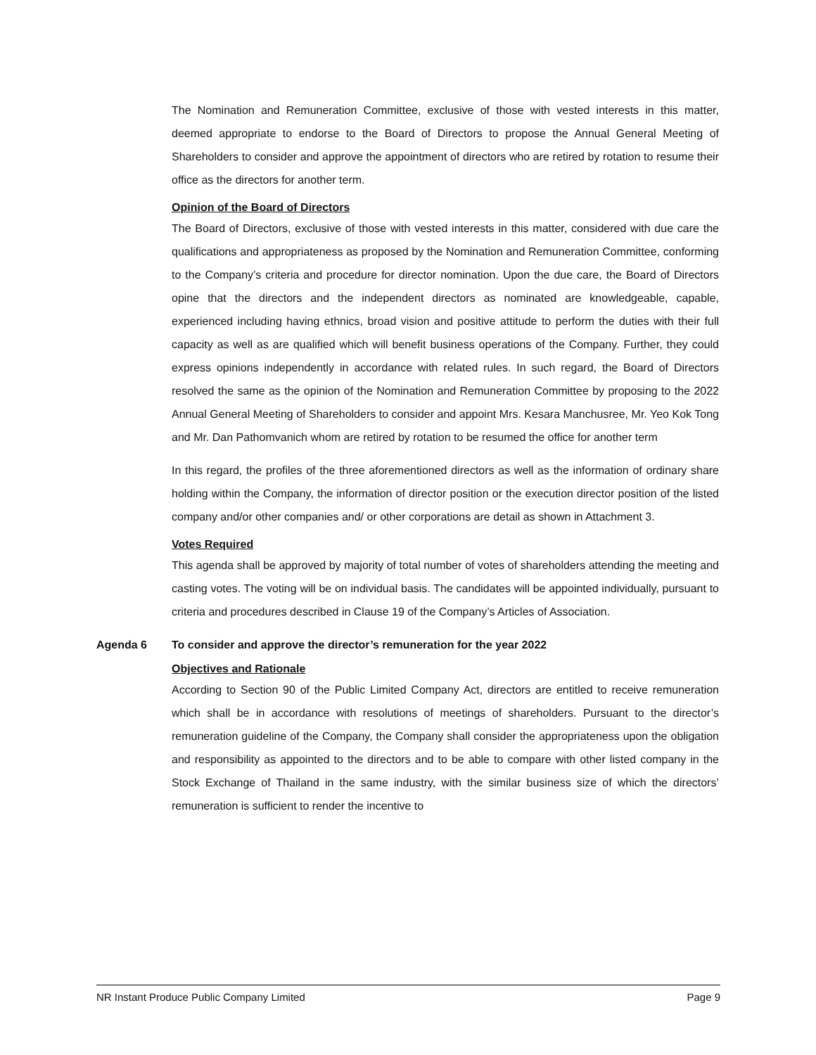The Nomination and Remuneration Committee, exclusive of those with vested interests in this matter, deemed appropriate to endorse to the Board of Directors to propose the Annual General Meeting of Shareholders to consider and approve the appointment of directors who are retired by rotation to resume their office as the directors for another term.
Opinion of the Board of Directors
The Board of Directors, exclusive of those with vested interests in this matter, considered with due care the qualifications and appropriateness as proposed by the Nomination and Remuneration Committee, conforming to the Company’s criteria and procedure for director nomination. Upon the due care, the Board of Directors opine that the directors and the independent directors as nominated are knowledgeable, capable, experienced including having ethnics, broad vision and positive attitude to perform the duties with their full capacity as well as are qualified which will benefit business operations of the Company. Further, they could express opinions independently in accordance with related rules. In such regard, the Board of Directors resolved the same as the opinion of the Nomination and Remuneration Committee by proposing to the 2022 Annual General Meeting of Shareholders to consider and appoint Mrs. Kesara Manchusree, Mr. Yeo Kok Tong and Mr. Dan Pathomvanich whom are retired by rotation to be resumed the office for another term
In this regard, the profiles of the three aforementioned directors as well as the information of ordinary share holding within the Company, the information of director position or the execution director position of the listed company and/or other companies and/ or other corporations are detail as shown in Attachment 3.
Votes Required
This agenda shall be approved by majority of total number of votes of shareholders attending the meeting and casting votes. The voting will be on individual basis. The candidates will be appointed individually, pursuant to criteria and procedures described in Clause 19 of the Company’s Articles of Association.
Agenda 6 To consider and approve the director’s remuneration for the year 2022
Objectives and Rationale
According to Section 90 of the Public Limited Company Act, directors are entitled to receive remuneration which shall be in accordance with resolutions of meetings of shareholders. Pursuant to the director’s remuneration guideline of the Company, the Company shall consider the appropriateness upon the obligation and responsibility as appointed to the directors and to be able to compare with other listed company in the Stock Exchange of Thailand in the same industry, with the similar business size of which the directors’ remuneration is sufficient to render the incentive to
NR Instant Produce Public Company Limited Page 9